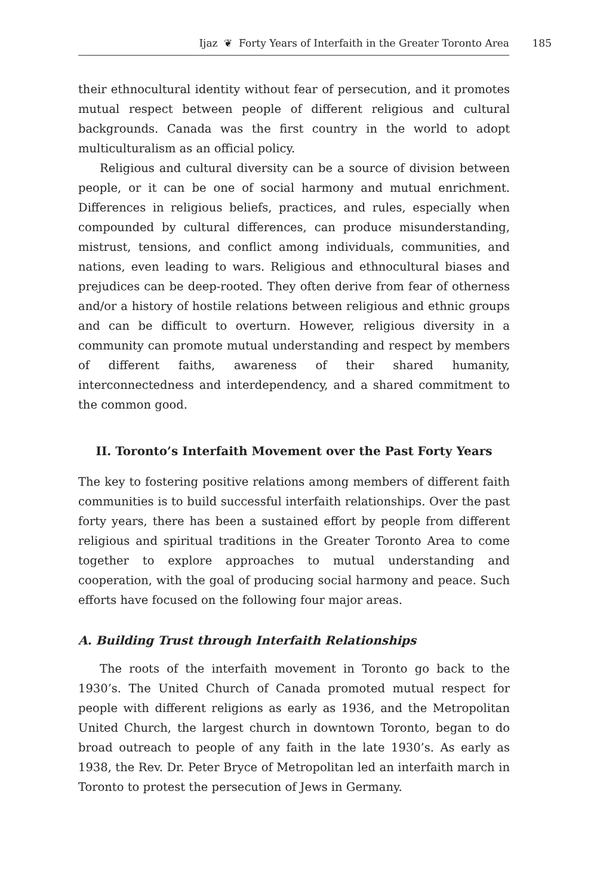Ijaz ❦ Forty Years of Interfaith in the Greater Toronto Area 185
their ethnocultural identity without fear of persecution, and it promotes mutual respect between people of different religious and cultural backgrounds. Canada was the first country in the world to adopt multiculturalism as an official policy.
Religious and cultural diversity can be a source of division between people, or it can be one of social harmony and mutual enrichment. Differences in religious beliefs, practices, and rules, especially when compounded by cultural differences, can produce misunderstanding, mistrust, tensions, and conflict among individuals, communities, and nations, even leading to wars. Religious and ethnocultural biases and prejudices can be deep-rooted. They often derive from fear of otherness and/or a history of hostile relations between religious and ethnic groups and can be difficult to overturn. However, religious diversity in a community can promote mutual understanding and respect by members of different faiths, awareness of their shared humanity, interconnectedness and interdependency, and a shared commitment to the common good.
II. Toronto’s Interfaith Movement over the Past Forty Years
The key to fostering positive relations among members of different faith communities is to build successful interfaith relationships. Over the past forty years, there has been a sustained effort by people from different religious and spiritual traditions in the Greater Toronto Area to come together to explore approaches to mutual understanding and cooperation, with the goal of producing social harmony and peace. Such efforts have focused on the following four major areas.
A. Building Trust through Interfaith Relationships
The roots of the interfaith movement in Toronto go back to the 1930’s. The United Church of Canada promoted mutual respect for people with different religions as early as 1936, and the Metropolitan United Church, the largest church in downtown Toronto, began to do broad outreach to people of any faith in the late 1930’s. As early as 1938, the Rev. Dr. Peter Bryce of Metropolitan led an interfaith march in Toronto to protest the persecution of Jews in Germany.